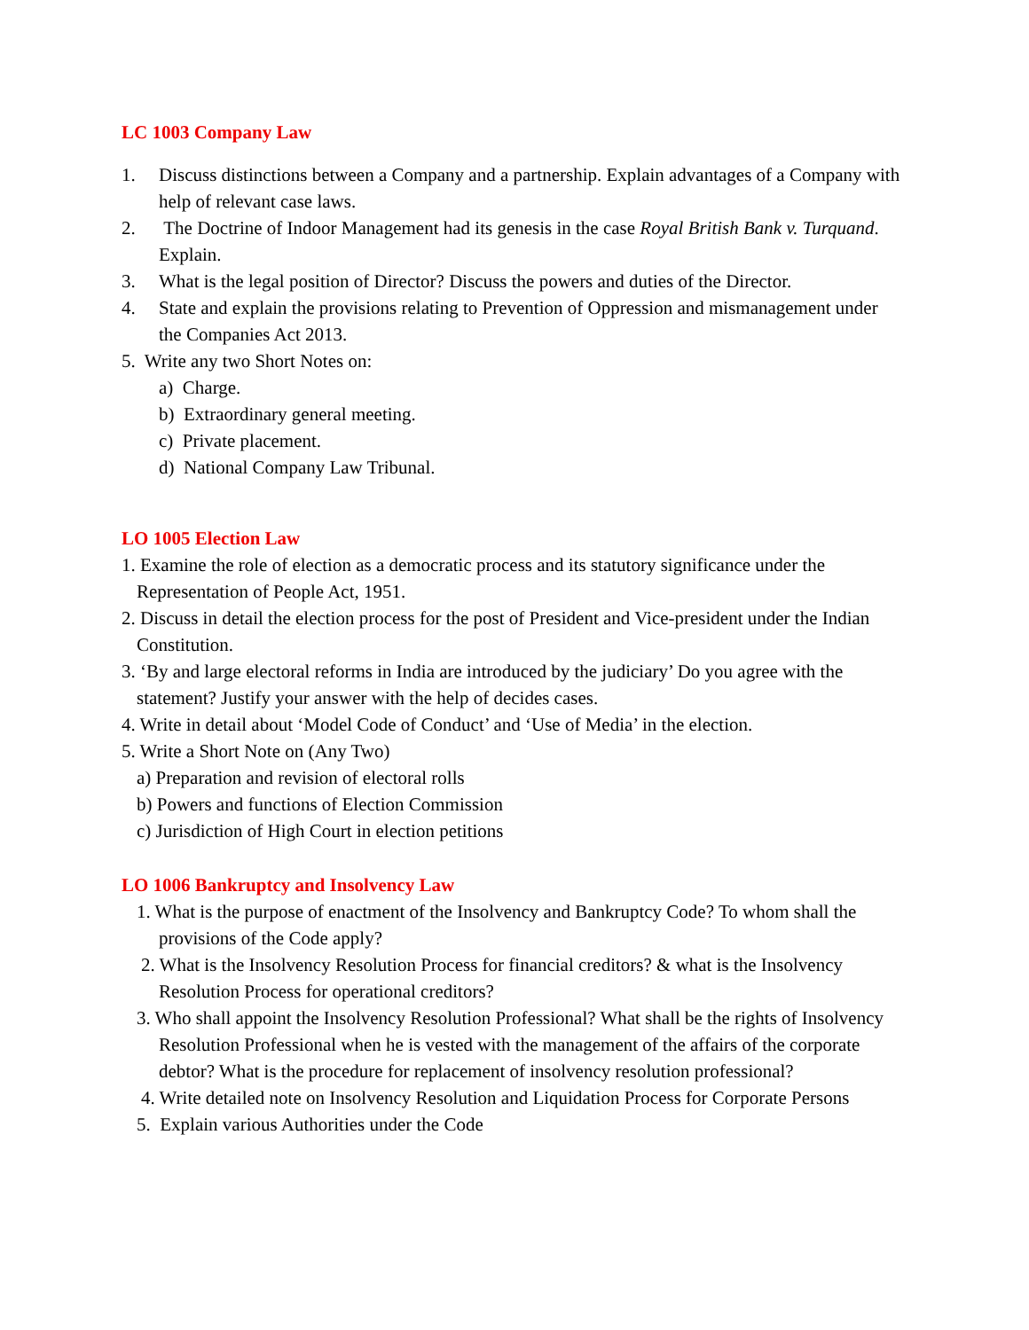LC 1003 Company Law
1. Discuss distinctions between a Company and a partnership. Explain advantages of a Company with help of relevant case laws.
2. The Doctrine of Indoor Management had its genesis in the case Royal British Bank v. Turquand. Explain.
3. What is the legal position of Director? Discuss the powers and duties of the Director.
4. State and explain the provisions relating to Prevention of Oppression and mismanagement under the Companies Act 2013.
5. Write any two Short Notes on:
a) Charge.
b) Extraordinary general meeting.
c) Private placement.
d) National Company Law Tribunal.
LO 1005 Election Law
1. Examine the role of election as a democratic process and its statutory significance under the Representation of People Act, 1951.
2. Discuss in detail the election process for the post of President and Vice-president under the Indian Constitution.
3. ‘By and large electoral reforms in India are introduced by the judiciary’ Do you agree with the statement? Justify your answer with the help of decides cases.
4. Write in detail about ‘Model Code of Conduct’ and ‘Use of Media’ in the election.
5. Write a Short Note on (Any Two)
a) Preparation and revision of electoral rolls
b) Powers and functions of Election Commission
c) Jurisdiction of High Court in election petitions
LO 1006 Bankruptcy and Insolvency Law
1. What is the purpose of enactment of the Insolvency and Bankruptcy Code? To whom shall the provisions of the Code apply?
2. What is the Insolvency Resolution Process for financial creditors? & what is the Insolvency Resolution Process for operational creditors?
3. Who shall appoint the Insolvency Resolution Professional? What shall be the rights of Insolvency Resolution Professional when he is vested with the management of the affairs of the corporate debtor? What is the procedure for replacement of insolvency resolution professional?
4. Write detailed note on Insolvency Resolution and Liquidation Process for Corporate Persons
5. Explain various Authorities under the Code